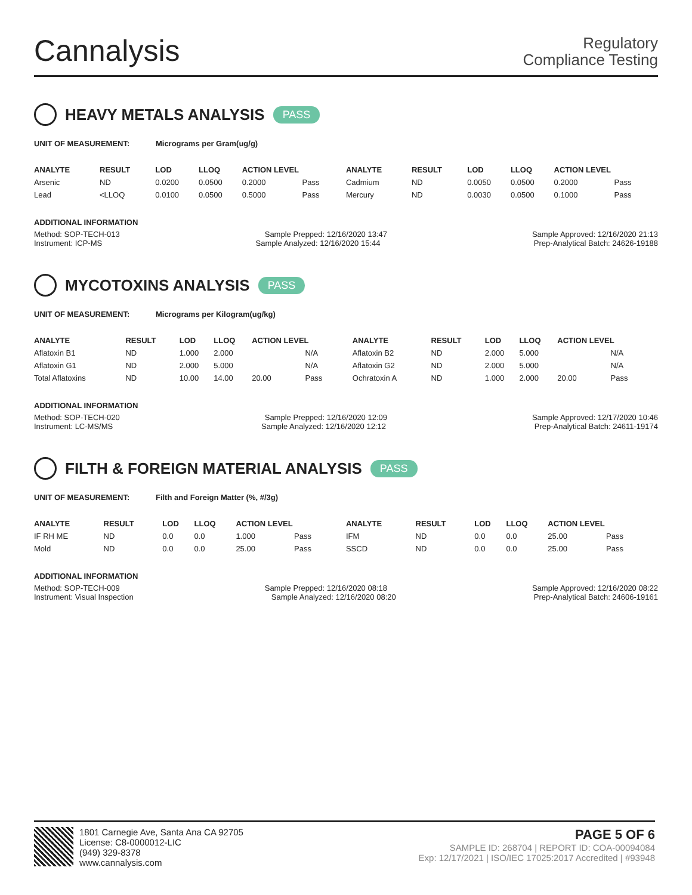Cannalysis
Regulatory
Compliance Testing
HEAVY METALS ANALYSIS PASS
UNIT OF MEASUREMENT: Micrograms per Gram(ug/g)
| ANALYTE | RESULT | LOD | LLOQ | ACTION LEVEL | | ANALYTE | RESULT | LOD | LLOQ | ACTION LEVEL | |
| --- | --- | --- | --- | --- | --- | --- | --- | --- | --- | --- | --- |
| Arsenic | ND | 0.0200 | 0.0500 | 0.2000 | Pass | Cadmium | ND | 0.0050 | 0.0500 | 0.2000 | Pass |
| Lead | <LLOQ | 0.0100 | 0.0500 | 0.5000 | Pass | Mercury | ND | 0.0030 | 0.0500 | 0.1000 | Pass |
ADDITIONAL INFORMATION
Method: SOP-TECH-013 Sample Prepped: 12/16/2020 13:47 Sample Approved: 12/16/2020 21:13
Instrument: ICP-MS Sample Analyzed: 12/16/2020 15:44 Prep-Analytical Batch: 24626-19188
MYCOTOXINS ANALYSIS PASS
UNIT OF MEASUREMENT: Micrograms per Kilogram(ug/kg)
| ANALYTE | RESULT | LOD | LLOQ | ACTION LEVEL | | ANALYTE | RESULT | LOD | LLOQ | ACTION LEVEL | |
| --- | --- | --- | --- | --- | --- | --- | --- | --- | --- | --- | --- |
| Aflatoxin B1 | ND | 1.000 | 2.000 | | N/A | Aflatoxin B2 | ND | 2.000 | 5.000 | | N/A |
| Aflatoxin G1 | ND | 2.000 | 5.000 | | N/A | Aflatoxin G2 | ND | 2.000 | 5.000 | | N/A |
| Total Aflatoxins | ND | 10.00 | 14.00 | 20.00 | Pass | Ochratoxin A | ND | 1.000 | 2.000 | 20.00 | Pass |
ADDITIONAL INFORMATION
Method: SOP-TECH-020 Sample Prepped: 12/16/2020 12:09 Sample Approved: 12/17/2020 10:46
Instrument: LC-MS/MS Sample Analyzed: 12/16/2020 12:12 Prep-Analytical Batch: 24611-19174
FILTH & FOREIGN MATERIAL ANALYSIS PASS
UNIT OF MEASUREMENT: Filth and Foreign Matter (%, #/3g)
| ANALYTE | RESULT | LOD | LLOQ | ACTION LEVEL | | ANALYTE | RESULT | LOD | LLOQ | ACTION LEVEL | |
| --- | --- | --- | --- | --- | --- | --- | --- | --- | --- | --- | --- |
| IF RH ME | ND | 0.0 | 0.0 | 1.000 | Pass | IFM | ND | 0.0 | 0.0 | 25.00 | Pass |
| Mold | ND | 0.0 | 0.0 | 25.00 | Pass | SSCD | ND | 0.0 | 0.0 | 25.00 | Pass |
ADDITIONAL INFORMATION
Method: SOP-TECH-009 Sample Prepped: 12/16/2020 08:18 Sample Approved: 12/16/2020 08:22
Instrument: Visual Inspection Sample Analyzed: 12/16/2020 08:20 Prep-Analytical Batch: 24606-19161
1801 Carnegie Ave, Santa Ana CA 92705
License: C8-0000012-LIC
(949) 329-8378
www.cannalysis.com
PAGE 5 OF 6
SAMPLE ID: 268704 | REPORT ID: COA-00094084
Exp: 12/17/2021 | ISO/IEC 17025:2017 Accredited | #93948